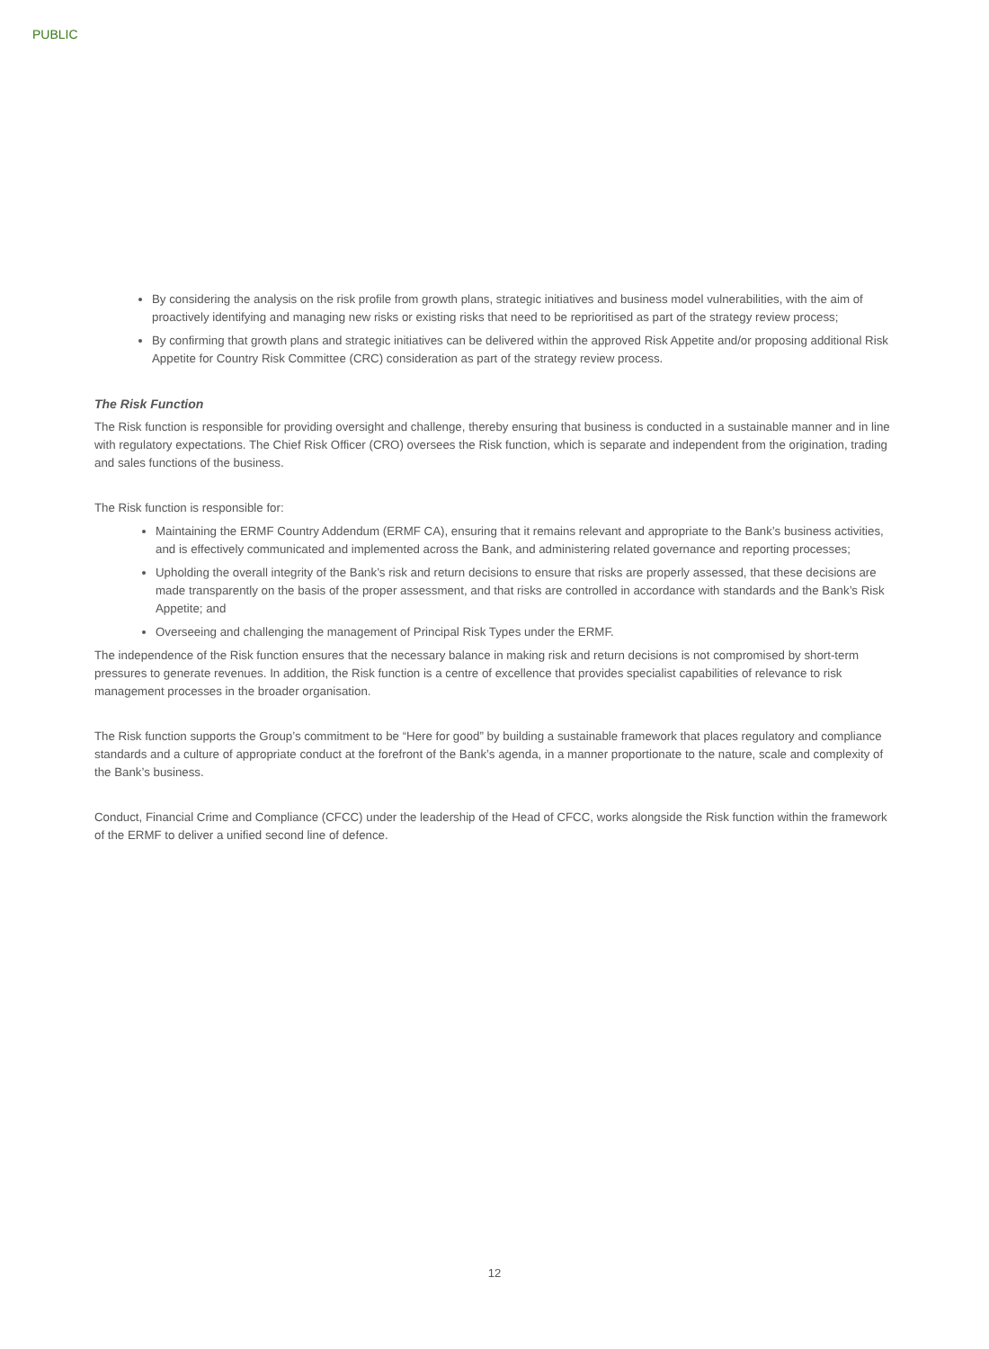PUBLIC
By considering the analysis on the risk profile from growth plans, strategic initiatives and business model vulnerabilities, with the aim of proactively identifying and managing new risks or existing risks that need to be reprioritised as part of the strategy review process;
By confirming that growth plans and strategic initiatives can be delivered within the approved Risk Appetite and/or proposing additional Risk Appetite for Country Risk Committee (CRC) consideration as part of the strategy review process.
The Risk Function
The Risk function is responsible for providing oversight and challenge, thereby ensuring that business is conducted in a sustainable manner and in line with regulatory expectations. The Chief Risk Officer (CRO) oversees the Risk function, which is separate and independent from the origination, trading and sales functions of the business.
The Risk function is responsible for:
Maintaining the ERMF Country Addendum (ERMF CA), ensuring that it remains relevant and appropriate to the Bank’s business activities, and is effectively communicated and implemented across the Bank, and administering related governance and reporting processes;
Upholding the overall integrity of the Bank’s risk and return decisions to ensure that risks are properly assessed, that these decisions are made transparently on the basis of the proper assessment, and that risks are controlled in accordance with standards and the Bank’s Risk Appetite; and
Overseeing and challenging the management of Principal Risk Types under the ERMF.
The independence of the Risk function ensures that the necessary balance in making risk and return decisions is not compromised by short-term pressures to generate revenues. In addition, the Risk function is a centre of excellence that provides specialist capabilities of relevance to risk management processes in the broader organisation.
The Risk function supports the Group’s commitment to be “Here for good” by building a sustainable framework that places regulatory and compliance standards and a culture of appropriate conduct at the forefront of the Bank’s agenda, in a manner proportionate to the nature, scale and complexity of the Bank’s business.
Conduct, Financial Crime and Compliance (CFCC) under the leadership of the Head of CFCC, works alongside the Risk function within the framework of the ERMF to deliver a unified second line of defence.
12